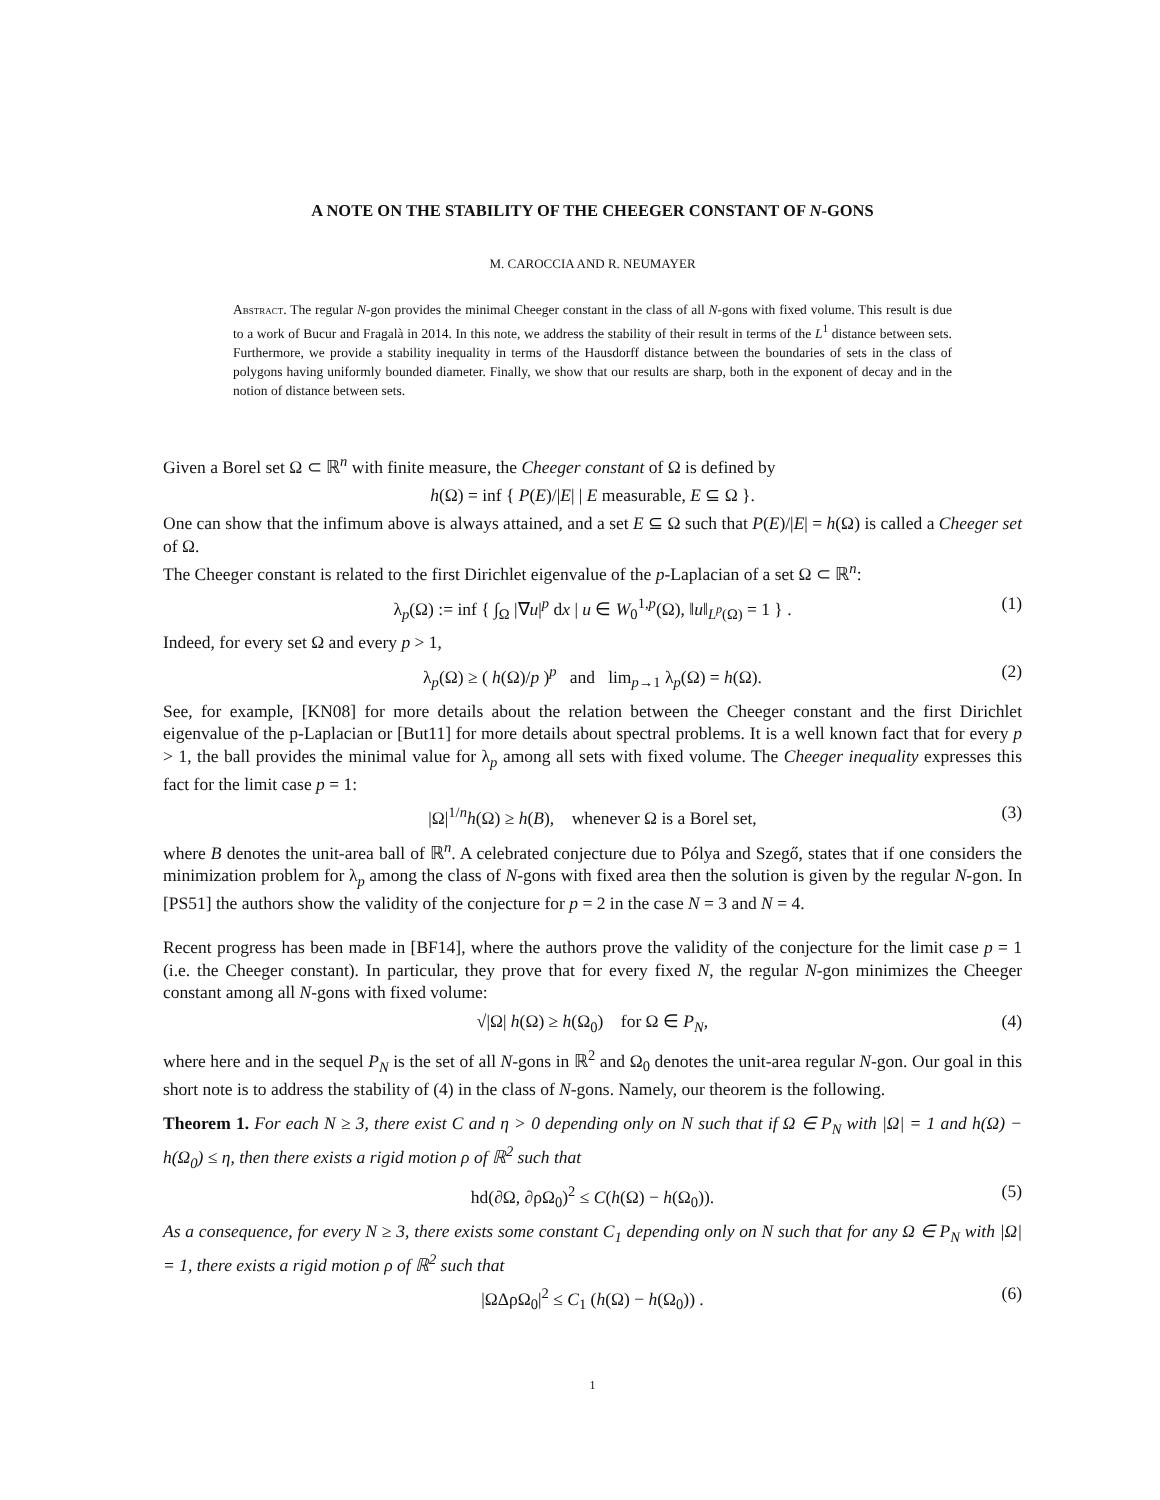A NOTE ON THE STABILITY OF THE CHEEGER CONSTANT OF N-GONS
M. CAROCCIA AND R. NEUMAYER
Abstract. The regular N-gon provides the minimal Cheeger constant in the class of all N-gons with fixed volume. This result is due to a work of Bucur and Fragalà in 2014. In this note, we address the stability of their result in terms of the L<sup>1</sup> distance between sets. Furthermore, we provide a stability inequality in terms of the Hausdorff distance between the boundaries of sets in the class of polygons having uniformly bounded diameter. Finally, we show that our results are sharp, both in the exponent of decay and in the notion of distance between sets.
Given a Borel set Ω ⊂ ℝ<sup>n</sup> with finite measure, the Cheeger constant of Ω is defined by
h(Ω) = inf { P(E)/|E| | E measurable, E ⊆ Ω }.
One can show that the infimum above is always attained, and a set E ⊆ Ω such that P(E)/|E| = h(Ω) is called a Cheeger set of Ω.
The Cheeger constant is related to the first Dirichlet eigenvalue of the p-Laplacian of a set Ω ⊂ ℝ<sup>n</sup>:
λ<sub>p</sub>(Ω) := inf { ∫<sub>Ω</sub> |∇u|<sup>p</sup> dx | u ∈ W<sub>0</sub><sup>1,p</sup>(Ω), ‖u‖<sub>L<sup>p</sup>(Ω)</sub> = 1 } . (1)
Indeed, for every set Ω and every p > 1,
λ<sub>p</sub>(Ω) ≥ ( h(Ω)/p )<sup>p</sup> and lim<sub>p→1</sub> λ<sub>p</sub>(Ω) = h(Ω). (2)
See, for example, [KN08] for more details about the relation between the Cheeger constant and the first Dirichlet eigenvalue of the p-Laplacian or [But11] for more details about spectral problems. It is a well known fact that for every p > 1, the ball provides the minimal value for λ<sub>p</sub> among all sets with fixed volume. The Cheeger inequality expresses this fact for the limit case p = 1:
|Ω|<sup>1/n</sup>h(Ω) ≥ h(B), whenever Ω is a Borel set, (3)
where B denotes the unit-area ball of ℝ<sup>n</sup>. A celebrated conjecture due to Pólya and Szegő, states that if one considers the minimization problem for λ<sub>p</sub> among the class of N-gons with fixed area then the solution is given by the regular N-gon. In [PS51] the authors show the validity of the conjecture for p = 2 in the case N = 3 and N = 4.
Recent progress has been made in [BF14], where the authors prove the validity of the conjecture for the limit case p = 1 (i.e. the Cheeger constant). In particular, they prove that for every fixed N, the regular N-gon minimizes the Cheeger constant among all N-gons with fixed volume:
√|Ω| h(Ω) ≥ h(Ω<sub>0</sub>) for Ω ∈ P<sub>N</sub>, (4)
where here and in the sequel P<sub>N</sub> is the set of all N-gons in ℝ<sup>2</sup> and Ω<sub>0</sub> denotes the unit-area regular N-gon. Our goal in this short note is to address the stability of (4) in the class of N-gons. Namely, our theorem is the following.
Theorem 1. For each N ≥ 3, there exist C and η > 0 depending only on N such that if Ω ∈ P<sub>N</sub> with |Ω| = 1 and h(Ω) − h(Ω<sub>0</sub>) ≤ η, then there exists a rigid motion ρ of ℝ<sup>2</sup> such that
hd(∂Ω, ∂ρΩ<sub>0</sub>)<sup>2</sup> ≤ C(h(Ω) − h(Ω<sub>0</sub>)). (5)
As a consequence, for every N ≥ 3, there exists some constant C<sub>1</sub> depending only on N such that for any Ω ∈ P<sub>N</sub> with |Ω| = 1, there exists a rigid motion ρ of ℝ<sup>2</sup> such that
|ΩΔρΩ<sub>0</sub>|<sup>2</sup> ≤ C<sub>1</sub> (h(Ω) − h(Ω<sub>0</sub>)) . (6)
1